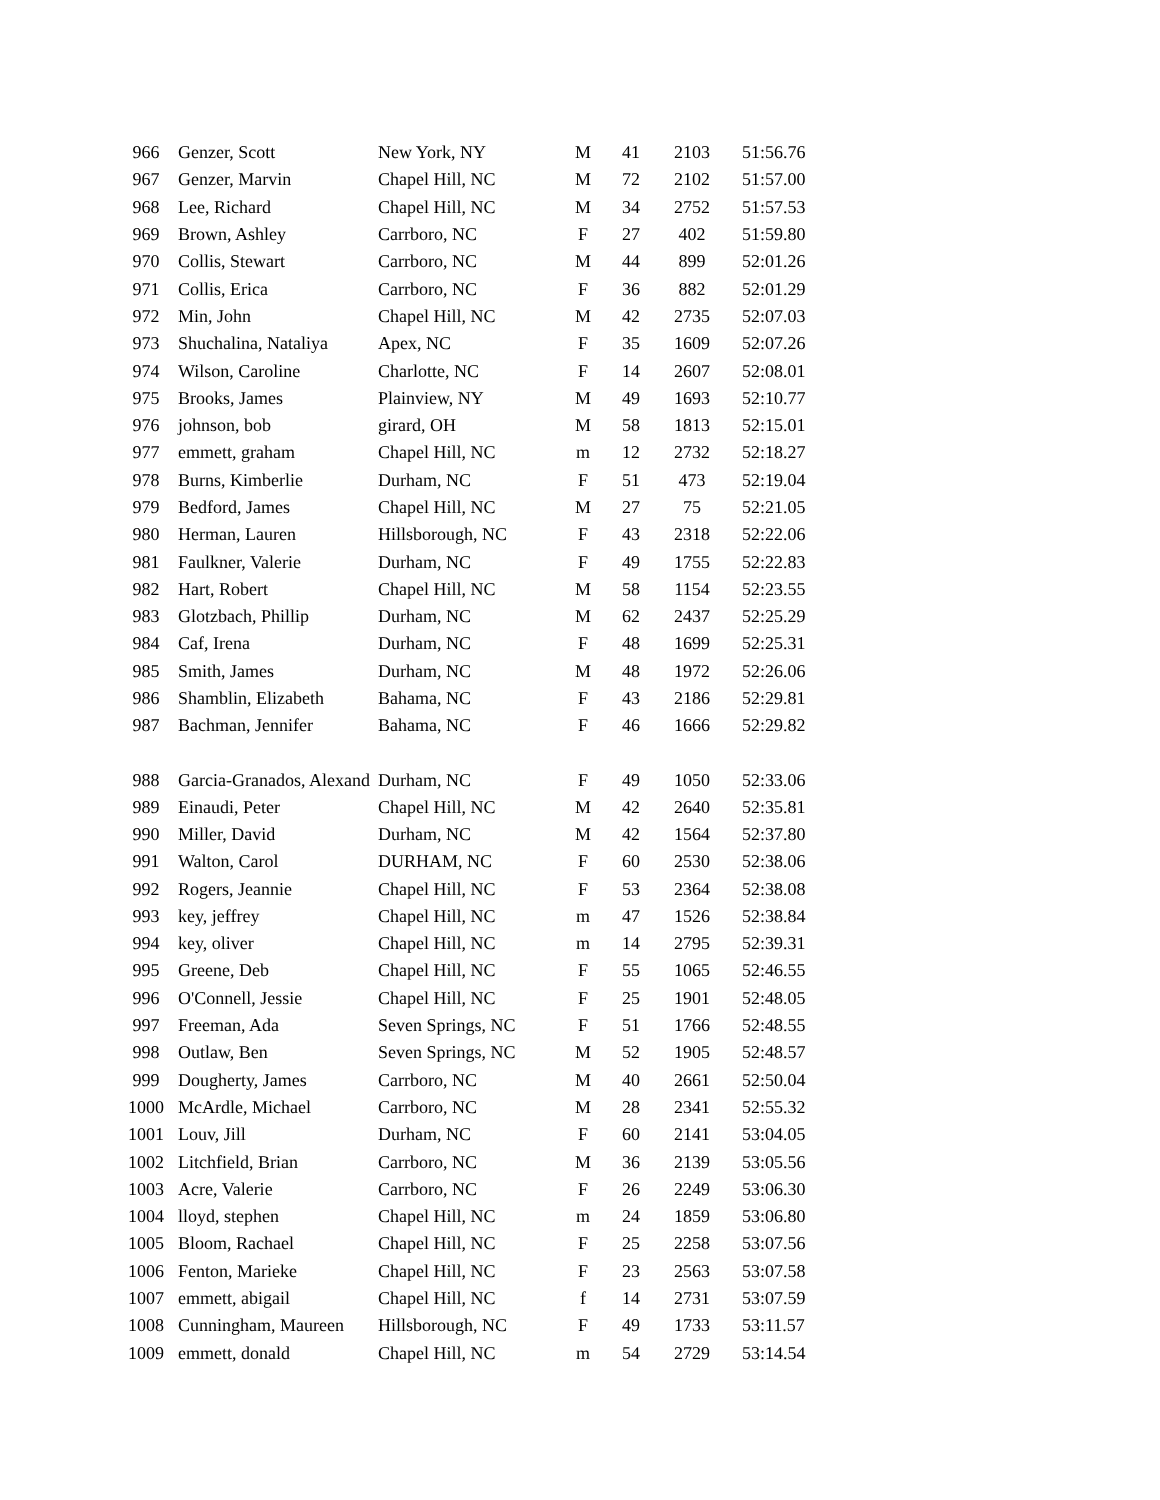| 966 | Genzer, Scott | New York, NY | M | 41 | 2103 | 51:56.76 |
| 967 | Genzer, Marvin | Chapel Hill, NC | M | 72 | 2102 | 51:57.00 |
| 968 | Lee, Richard | Chapel Hill, NC | M | 34 | 2752 | 51:57.53 |
| 969 | Brown, Ashley | Carrboro, NC | F | 27 | 402 | 51:59.80 |
| 970 | Collis, Stewart | Carrboro, NC | M | 44 | 899 | 52:01.26 |
| 971 | Collis, Erica | Carrboro, NC | F | 36 | 882 | 52:01.29 |
| 972 | Min, John | Chapel Hill, NC | M | 42 | 2735 | 52:07.03 |
| 973 | Shuchalina, Nataliya | Apex, NC | F | 35 | 1609 | 52:07.26 |
| 974 | Wilson, Caroline | Charlotte, NC | F | 14 | 2607 | 52:08.01 |
| 975 | Brooks, James | Plainview, NY | M | 49 | 1693 | 52:10.77 |
| 976 | johnson, bob | girard, OH | M | 58 | 1813 | 52:15.01 |
| 977 | emmett, graham | Chapel Hill, NC | m | 12 | 2732 | 52:18.27 |
| 978 | Burns, Kimberlie | Durham, NC | F | 51 | 473 | 52:19.04 |
| 979 | Bedford, James | Chapel Hill, NC | M | 27 | 75 | 52:21.05 |
| 980 | Herman, Lauren | Hillsborough, NC | F | 43 | 2318 | 52:22.06 |
| 981 | Faulkner, Valerie | Durham, NC | F | 49 | 1755 | 52:22.83 |
| 982 | Hart, Robert | Chapel Hill, NC | M | 58 | 1154 | 52:23.55 |
| 983 | Glotzbach, Phillip | Durham, NC | M | 62 | 2437 | 52:25.29 |
| 984 | Caf, Irena | Durham, NC | F | 48 | 1699 | 52:25.31 |
| 985 | Smith, James | Durham, NC | M | 48 | 1972 | 52:26.06 |
| 986 | Shamblin, Elizabeth | Bahama, NC | F | 43 | 2186 | 52:29.81 |
| 987 | Bachman, Jennifer | Bahama, NC | F | 46 | 1666 | 52:29.82 |
| 988 | Garcia-Granados, Alexand | Durham, NC | F | 49 | 1050 | 52:33.06 |
| 989 | Einaudi, Peter | Chapel Hill, NC | M | 42 | 2640 | 52:35.81 |
| 990 | Miller, David | Durham, NC | M | 42 | 1564 | 52:37.80 |
| 991 | Walton, Carol | DURHAM, NC | F | 60 | 2530 | 52:38.06 |
| 992 | Rogers, Jeannie | Chapel Hill, NC | F | 53 | 2364 | 52:38.08 |
| 993 | key, jeffrey | Chapel Hill, NC | m | 47 | 1526 | 52:38.84 |
| 994 | key, oliver | Chapel Hill, NC | m | 14 | 2795 | 52:39.31 |
| 995 | Greene, Deb | Chapel Hill, NC | F | 55 | 1065 | 52:46.55 |
| 996 | O'Connell, Jessie | Chapel Hill, NC | F | 25 | 1901 | 52:48.05 |
| 997 | Freeman, Ada | Seven Springs, NC | F | 51 | 1766 | 52:48.55 |
| 998 | Outlaw, Ben | Seven Springs, NC | M | 52 | 1905 | 52:48.57 |
| 999 | Dougherty, James | Carrboro, NC | M | 40 | 2661 | 52:50.04 |
| 1000 | McArdle, Michael | Carrboro, NC | M | 28 | 2341 | 52:55.32 |
| 1001 | Louv, Jill | Durham, NC | F | 60 | 2141 | 53:04.05 |
| 1002 | Litchfield, Brian | Carrboro, NC | M | 36 | 2139 | 53:05.56 |
| 1003 | Acre, Valerie | Carrboro, NC | F | 26 | 2249 | 53:06.30 |
| 1004 | lloyd, stephen | Chapel Hill, NC | m | 24 | 1859 | 53:06.80 |
| 1005 | Bloom, Rachael | Chapel Hill, NC | F | 25 | 2258 | 53:07.56 |
| 1006 | Fenton, Marieke | Chapel Hill, NC | F | 23 | 2563 | 53:07.58 |
| 1007 | emmett, abigail | Chapel Hill, NC | f | 14 | 2731 | 53:07.59 |
| 1008 | Cunningham, Maureen | Hillsborough, NC | F | 49 | 1733 | 53:11.57 |
| 1009 | emmett, donald | Chapel Hill, NC | m | 54 | 2729 | 53:14.54 |